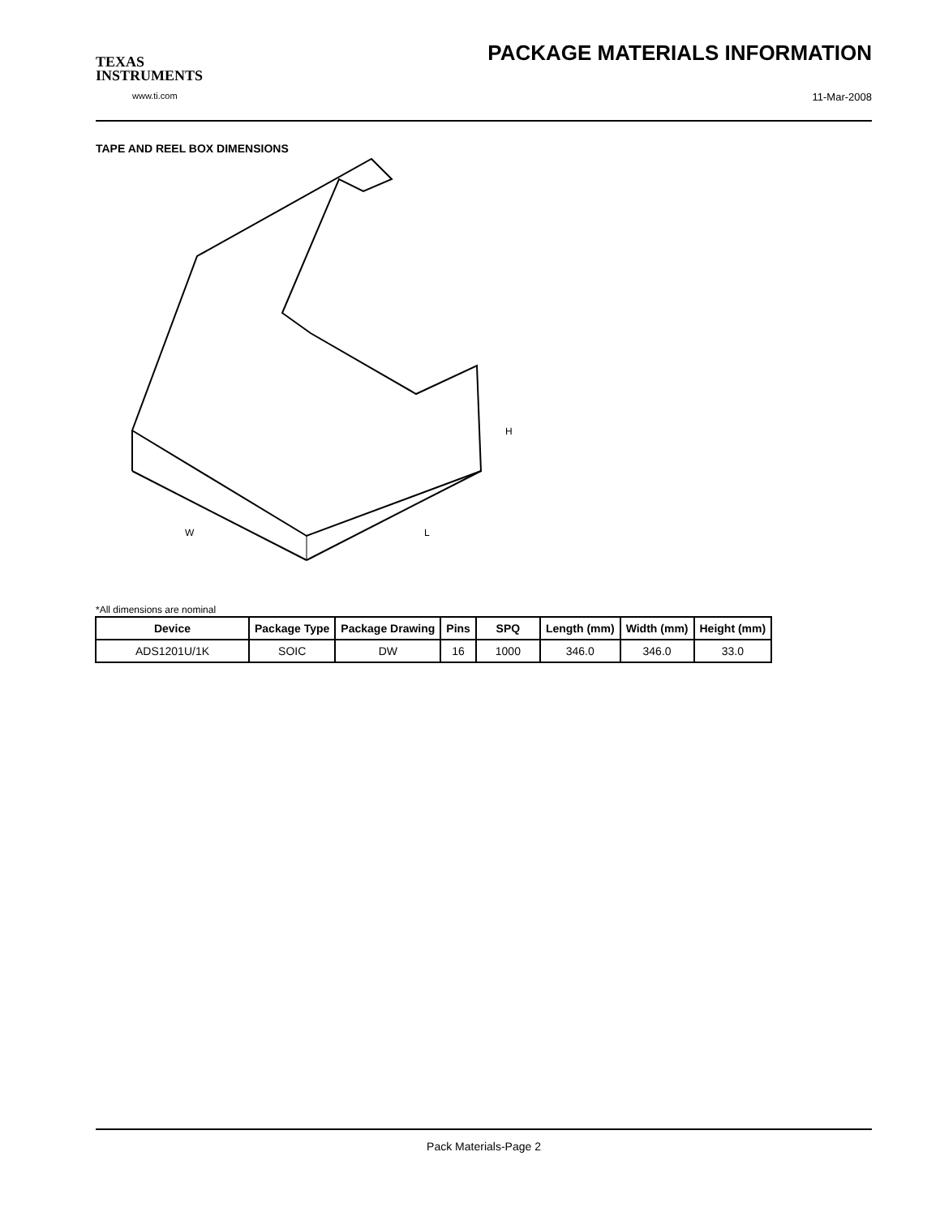TEXAS
INSTRUMENTS
www.ti.com
PACKAGE MATERIALS INFORMATION
11-Mar-2008
TAPE AND REEL BOX DIMENSIONS
W
L
H
*All dimensions are nominal
| Device | Package Type | Package Drawing | Pins | SPQ | Length (mm) | Width (mm) | Height (mm) |
| --- | --- | --- | --- | --- | --- | --- | --- |
| ADS1201U/1K | SOIC | DW | 16 | 1000 | 346.0 | 346.0 | 33.0 |
Pack Materials-Page 2